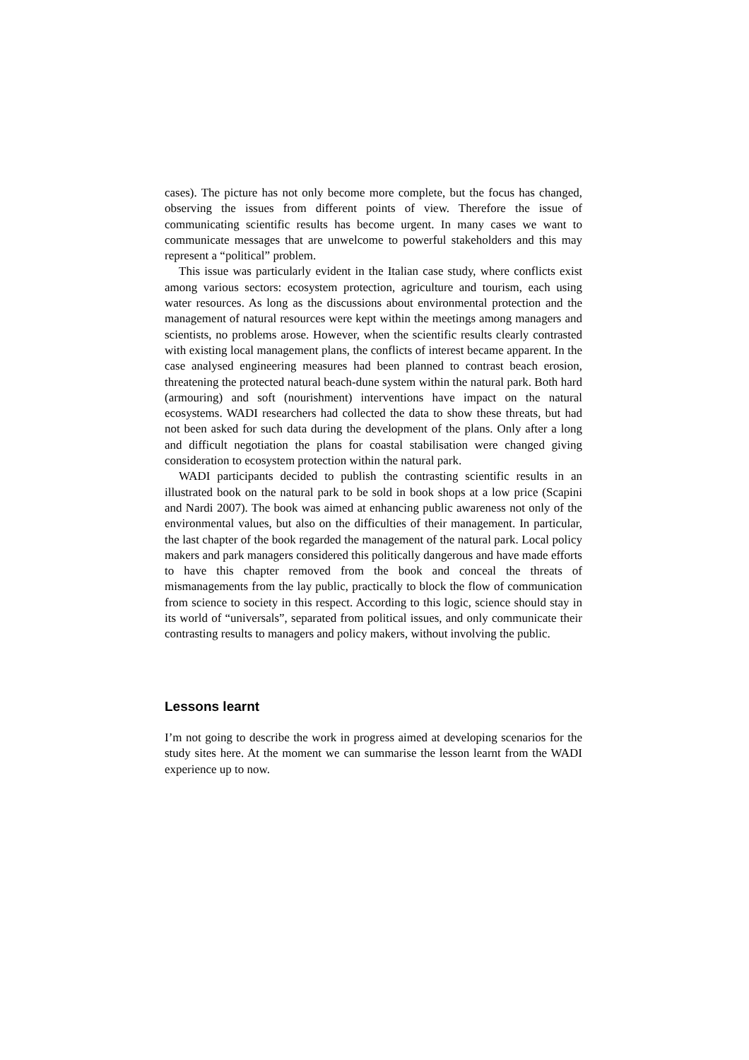cases). The picture has not only become more complete, but the focus has changed, observing the issues from different points of view. Therefore the issue of communicating scientific results has become urgent. In many cases we want to communicate messages that are unwelcome to powerful stakeholders and this may represent a “political” problem.
This issue was particularly evident in the Italian case study, where conflicts exist among various sectors: ecosystem protection, agriculture and tourism, each using water resources. As long as the discussions about environmental protection and the management of natural resources were kept within the meetings among managers and scientists, no problems arose. However, when the scientific results clearly contrasted with existing local management plans, the conflicts of interest became apparent. In the case analysed engineering measures had been planned to contrast beach erosion, threatening the protected natural beach-dune system within the natural park. Both hard (armouring) and soft (nourishment) interventions have impact on the natural ecosystems. WADI researchers had collected the data to show these threats, but had not been asked for such data during the development of the plans. Only after a long and difficult negotiation the plans for coastal stabilisation were changed giving consideration to ecosystem protection within the natural park.
WADI participants decided to publish the contrasting scientific results in an illustrated book on the natural park to be sold in book shops at a low price (Scapini and Nardi 2007). The book was aimed at enhancing public awareness not only of the environmental values, but also on the difficulties of their management. In particular, the last chapter of the book regarded the management of the natural park. Local policy makers and park managers considered this politically dangerous and have made efforts to have this chapter removed from the book and conceal the threats of mismanagements from the lay public, practically to block the flow of communication from science to society in this respect. According to this logic, science should stay in its world of “universals”, separated from political issues, and only communicate their contrasting results to managers and policy makers, without involving the public.
Lessons learnt
I’m not going to describe the work in progress aimed at developing scenarios for the study sites here. At the moment we can summarise the lesson learnt from the WADI experience up to now.